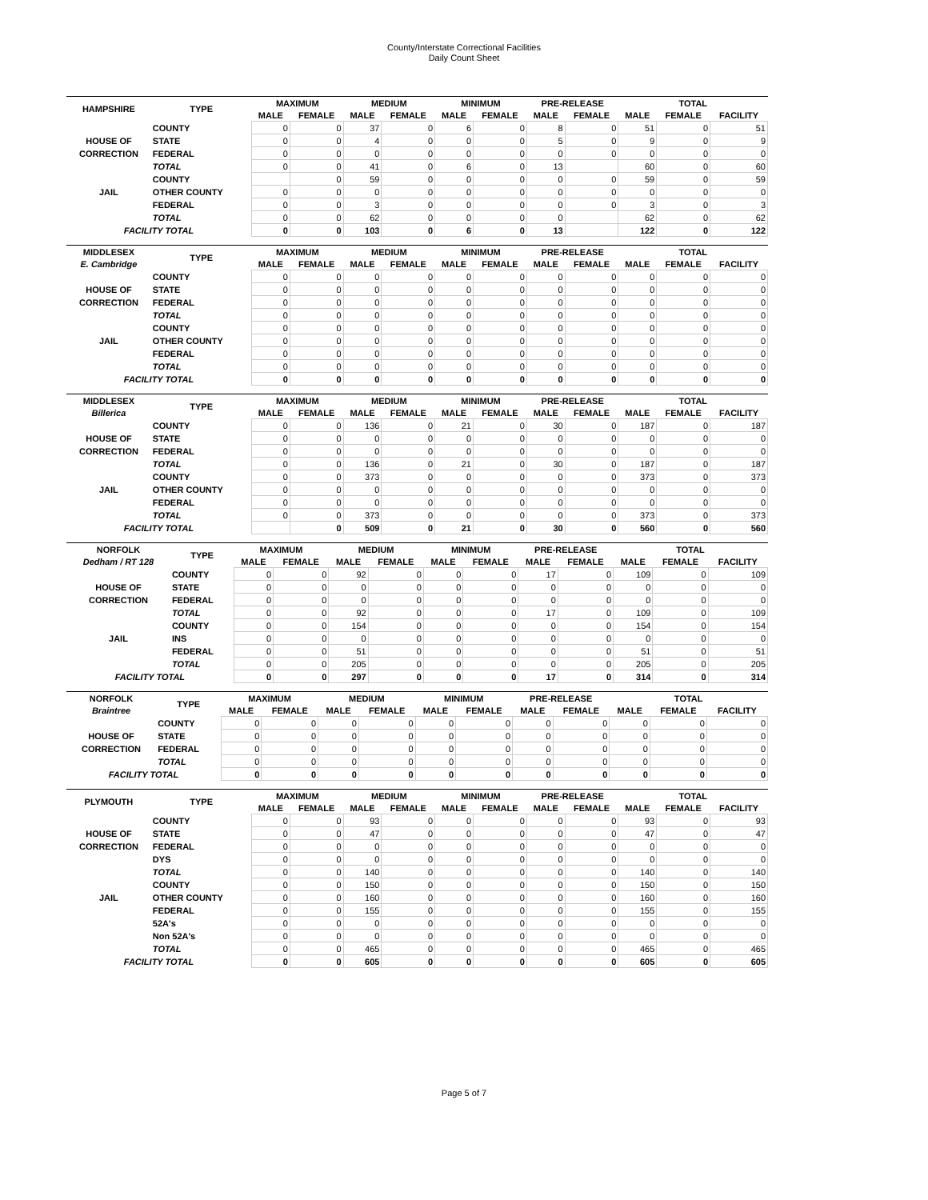County/Interstate Correctional Facilities
Daily Count Sheet
| HAMPSHIRE | TYPE | MAXIMUM | | MEDIUM | | MINIMUM | | PRE-RELEASE | | TOTAL | | |
| --- | --- | --- | --- | --- | --- | --- | --- | --- | --- | --- | --- | --- |
| | | MALE | FEMALE | MALE | FEMALE | MALE | FEMALE | MALE | FEMALE | MALE | FEMALE | FACILITY |
| | COUNTY | 0 | 0 | 37 | 0 | 6 | 0 | 8 | 0 | 51 | 0 | 51 |
| HOUSE OF | STATE | 0 | 0 | 4 | 0 | 0 | 0 | 5 | 0 | 9 | 0 | 9 |
| CORRECTION | FEDERAL | 0 | 0 | 0 | 0 | 0 | 0 | 0 | 0 | 0 | 0 | 0 |
| | TOTAL | 0 | 0 | 41 | 0 | 6 | 0 | 13 | | 60 | 0 | 60 |
| | COUNTY | | 0 | 59 | 0 | 0 | 0 | 0 | 0 | 59 | 0 | 59 |
| JAIL | OTHER COUNTY | 0 | 0 | 0 | 0 | 0 | 0 | 0 | 0 | 0 | 0 | 0 |
| | FEDERAL | 0 | 0 | 3 | 0 | 0 | 0 | 0 | 0 | 3 | 0 | 3 |
| | TOTAL | 0 | 0 | 62 | 0 | 0 | 0 | 0 | | 62 | 0 | 62 |
| FACILITY TOTAL | | 0 | 0 | 103 | 0 | 6 | 0 | 13 | | 122 | 0 | 122 |
| MIDDLESEX | TYPE | MAXIMUM | | MEDIUM | | MINIMUM | | PRE-RELEASE | | TOTAL | | |
| --- | --- | --- | --- | --- | --- | --- | --- | --- | --- | --- | --- | --- |
| E. Cambridge | | MALE | FEMALE | MALE | FEMALE | MALE | FEMALE | MALE | FEMALE | MALE | FEMALE | FACILITY |
| | COUNTY | 0 | 0 | 0 | 0 | 0 | 0 | 0 | 0 | 0 | 0 | 0 |
| HOUSE OF | STATE | 0 | 0 | 0 | 0 | 0 | 0 | 0 | 0 | 0 | 0 | 0 |
| CORRECTION | FEDERAL | 0 | 0 | 0 | 0 | 0 | 0 | 0 | 0 | 0 | 0 | 0 |
| | TOTAL | 0 | 0 | 0 | 0 | 0 | 0 | 0 | 0 | 0 | 0 | 0 |
| | COUNTY | 0 | 0 | 0 | 0 | 0 | 0 | 0 | 0 | 0 | 0 | 0 |
| JAIL | OTHER COUNTY | 0 | 0 | 0 | 0 | 0 | 0 | 0 | 0 | 0 | 0 | 0 |
| | FEDERAL | 0 | 0 | 0 | 0 | 0 | 0 | 0 | 0 | 0 | 0 | 0 |
| | TOTAL | 0 | 0 | 0 | 0 | 0 | 0 | 0 | 0 | 0 | 0 | 0 |
| FACILITY TOTAL | | 0 | 0 | 0 | 0 | 0 | 0 | 0 | 0 | 0 | 0 | 0 |
| MIDDLESEX | TYPE | MAXIMUM | | MEDIUM | | MINIMUM | | PRE-RELEASE | | TOTAL | | |
| --- | --- | --- | --- | --- | --- | --- | --- | --- | --- | --- | --- | --- |
| Billerica | | MALE | FEMALE | MALE | FEMALE | MALE | FEMALE | MALE | FEMALE | MALE | FEMALE | FACILITY |
| | COUNTY | 0 | 0 | 136 | 0 | 21 | 0 | 30 | 0 | 187 | 0 | 187 |
| HOUSE OF | STATE | 0 | 0 | 0 | 0 | 0 | 0 | 0 | 0 | 0 | 0 | 0 |
| CORRECTION | FEDERAL | 0 | 0 | 0 | 0 | 0 | 0 | 0 | 0 | 0 | 0 | 0 |
| | TOTAL | 0 | 0 | 136 | 0 | 21 | 0 | 30 | 0 | 187 | 0 | 187 |
| | COUNTY | 0 | 0 | 373 | 0 | 0 | 0 | 0 | 0 | 373 | 0 | 373 |
| JAIL | OTHER COUNTY | 0 | 0 | 0 | 0 | 0 | 0 | 0 | 0 | 0 | 0 | 0 |
| | FEDERAL | 0 | 0 | 0 | 0 | 0 | 0 | 0 | 0 | 0 | 0 | 0 |
| | TOTAL | 0 | 0 | 373 | 0 | 0 | 0 | 0 | 0 | 373 | 0 | 373 |
| FACILITY TOTAL | | | 0 | 509 | 0 | 21 | 0 | 30 | 0 | 560 | 0 | 560 |
| NORFOLK | TYPE | MAXIMUM | | MEDIUM | | MINIMUM | | PRE-RELEASE | | TOTAL | | |
| --- | --- | --- | --- | --- | --- | --- | --- | --- | --- | --- | --- | --- |
| Dedham / RT 128 | | MALE | FEMALE | MALE | FEMALE | MALE | FEMALE | MALE | FEMALE | MALE | FEMALE | FACILITY |
| | COUNTY | 0 | 0 | 92 | 0 | 0 | 0 | 17 | 0 | 109 | 0 | 109 |
| HOUSE OF | STATE | 0 | 0 | 0 | 0 | 0 | 0 | 0 | 0 | 0 | 0 | 0 |
| CORRECTION | FEDERAL | 0 | 0 | 0 | 0 | 0 | 0 | 0 | 0 | 0 | 0 | 0 |
| | TOTAL | 0 | 0 | 92 | 0 | 0 | 0 | 17 | 0 | 109 | 0 | 109 |
| | COUNTY | 0 | 0 | 154 | 0 | 0 | 0 | 0 | 0 | 154 | 0 | 154 |
| JAIL | INS | 0 | 0 | 0 | 0 | 0 | 0 | 0 | 0 | 0 | 0 | 0 |
| | FEDERAL | 0 | 0 | 51 | 0 | 0 | 0 | 0 | 0 | 51 | 0 | 51 |
| | TOTAL | 0 | 0 | 205 | 0 | 0 | 0 | 0 | 0 | 205 | 0 | 205 |
| FACILITY TOTAL | | 0 | 0 | 297 | 0 | 0 | 0 | 17 | 0 | 314 | 0 | 314 |
| NORFOLK | TYPE | MAXIMUM | | MEDIUM | | MINIMUM | | PRE-RELEASE | | TOTAL | | |
| --- | --- | --- | --- | --- | --- | --- | --- | --- | --- | --- | --- | --- |
| Braintree | | MALE | FEMALE | MALE | FEMALE | MALE | FEMALE | MALE | FEMALE | MALE | FEMALE | FACILITY |
| | COUNTY | 0 | 0 | 0 | 0 | 0 | 0 | 0 | 0 | 0 | 0 | 0 |
| HOUSE OF | STATE | 0 | 0 | 0 | 0 | 0 | 0 | 0 | 0 | 0 | 0 | 0 |
| CORRECTION | FEDERAL | 0 | 0 | 0 | 0 | 0 | 0 | 0 | 0 | 0 | 0 | 0 |
| | TOTAL | 0 | 0 | 0 | 0 | 0 | 0 | 0 | 0 | 0 | 0 | 0 |
| FACILITY TOTAL | | 0 | 0 | 0 | 0 | 0 | 0 | 0 | 0 | 0 | 0 | 0 |
| PLYMOUTH | TYPE | MAXIMUM | | MEDIUM | | MINIMUM | | PRE-RELEASE | | TOTAL | | |
| --- | --- | --- | --- | --- | --- | --- | --- | --- | --- | --- | --- | --- |
| | | MALE | FEMALE | MALE | FEMALE | MALE | FEMALE | MALE | FEMALE | MALE | FEMALE | FACILITY |
| | COUNTY | 0 | 0 | 93 | 0 | 0 | 0 | 0 | 0 | 93 | 0 | 93 |
| HOUSE OF | STATE | 0 | 0 | 47 | 0 | 0 | 0 | 0 | 0 | 47 | 0 | 47 |
| CORRECTION | FEDERAL | 0 | 0 | 0 | 0 | 0 | 0 | 0 | 0 | 0 | 0 | 0 |
| | DYS | 0 | 0 | 0 | 0 | 0 | 0 | 0 | 0 | 0 | 0 | 0 |
| | TOTAL | 0 | 0 | 140 | 0 | 0 | 0 | 0 | 0 | 140 | 0 | 140 |
| | COUNTY | 0 | 0 | 150 | 0 | 0 | 0 | 0 | 0 | 150 | 0 | 150 |
| JAIL | OTHER COUNTY | 0 | 0 | 160 | 0 | 0 | 0 | 0 | 0 | 160 | 0 | 160 |
| | FEDERAL | 0 | 0 | 155 | 0 | 0 | 0 | 0 | 0 | 155 | 0 | 155 |
| | 52A's | 0 | 0 | 0 | 0 | 0 | 0 | 0 | 0 | 0 | 0 | 0 |
| | Non 52A's | 0 | 0 | 0 | 0 | 0 | 0 | 0 | 0 | 0 | 0 | 0 |
| | TOTAL | 0 | 0 | 465 | 0 | 0 | 0 | 0 | 0 | 465 | 0 | 465 |
| FACILITY TOTAL | | 0 | 0 | 605 | 0 | 0 | 0 | 0 | 0 | 605 | 0 | 605 |
Page 5 of 7